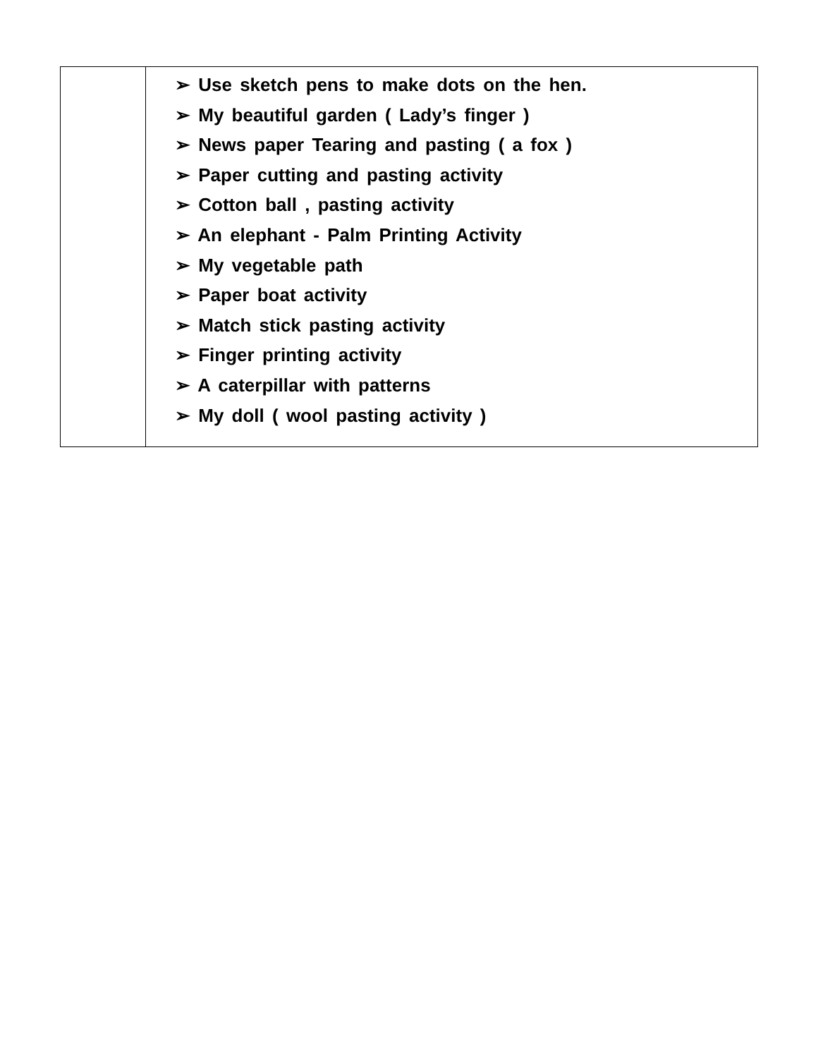| | ➢ Use sketch pens to make dots on the hen. ➢ My beautiful garden ( Lady’s finger ) ➢ News paper Tearing and pasting ( a fox ) ➢ Paper cutting and pasting activity ➢ Cotton ball , pasting activity ➢ An elephant - Palm Printing Activity ➢ My vegetable path ➢ Paper boat activity ➢ Match stick pasting activity ➢ Finger printing activity ➢ A caterpillar with patterns ➢ My doll ( wool pasting activity ) |